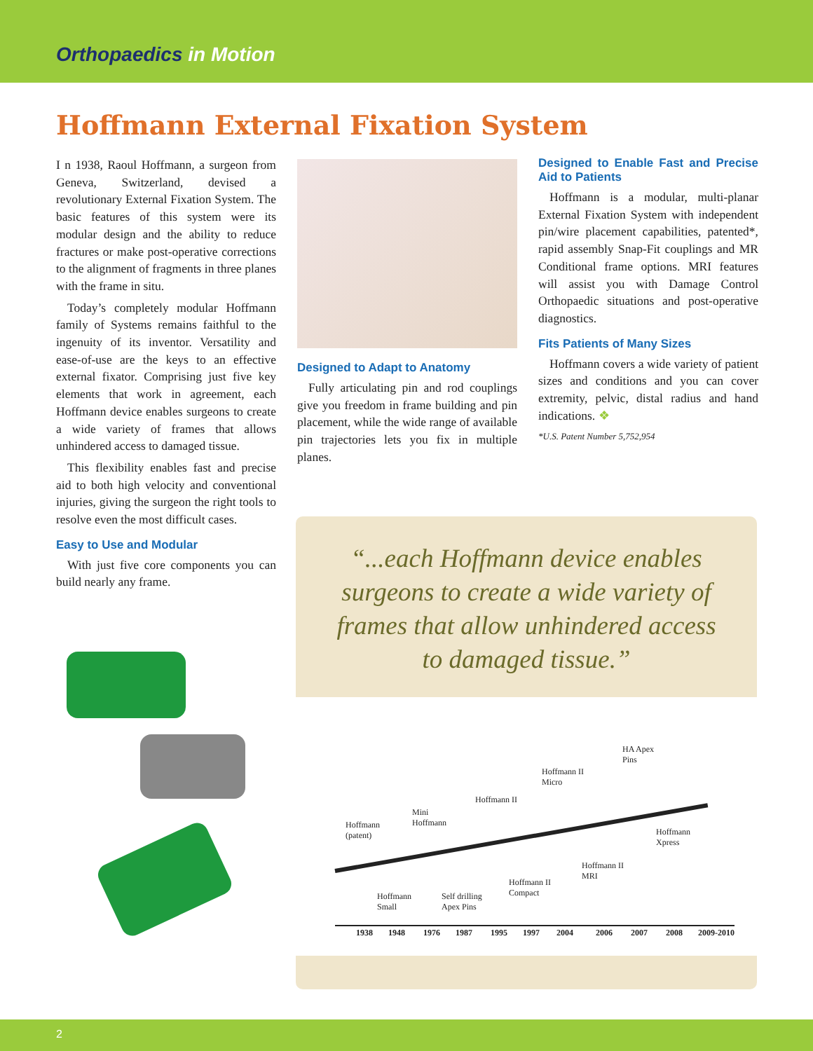Orthopaedics in Motion
Hoffmann External Fixation System
I n 1938, Raoul Hoffmann, a surgeon from Geneva, Switzerland, devised a revolutionary External Fixation System. The basic features of this system were its modular design and the ability to reduce fractures or make post-operative corrections to the alignment of fragments in three planes with the frame in situ.
Today’s completely modular Hoffmann family of Systems remains faithful to the ingenuity of its inventor. Versatility and ease-of-use are the keys to an effective external fixator. Comprising just five key elements that work in agreement, each Hoffmann device enables surgeons to create a wide variety of frames that allows unhindered access to damaged tissue.
This flexibility enables fast and precise aid to both high velocity and conventional injuries, giving the surgeon the right tools to resolve even the most difficult cases.
Easy to Use and Modular
With just five core components you can build nearly any frame.
Designed to Adapt to Anatomy
Fully articulating pin and rod couplings give you freedom in frame building and pin placement, while the wide range of available pin trajectories lets you fix in multiple planes.
Designed to Enable Fast and Precise Aid to Patients
Hoffmann is a modular, multi-planar External Fixation System with independent pin/wire placement capabilities, patented*, rapid assembly Snap-Fit couplings and MR Conditional frame options. MRI features will assist you with Damage Control Orthopaedic situations and post-operative diagnostics.
Fits Patients of Many Sizes
Hoffmann covers a wide variety of patient sizes and conditions and you can cover extremity, pelvic, distal radius and hand indications. ❖
*U.S. Patent Number 5,752,954
“...each Hoffmann device enables
surgeons to create a wide variety of
frames that allow unhindered access
to damaged tissue.”
Hoffmann
(patent)
Mini
Hoffmann
Hoffmann II
Hoffmann II
Micro
HA Apex
Pins
Hoffmann
Xpress
Hoffmann
Small
Self drilling
Apex Pins
Hoffmann II
Compact
Hoffmann II
MRI
1938 1948 1976 1987 1995 1997 2004 2006 2007 2008 2009-2010
2